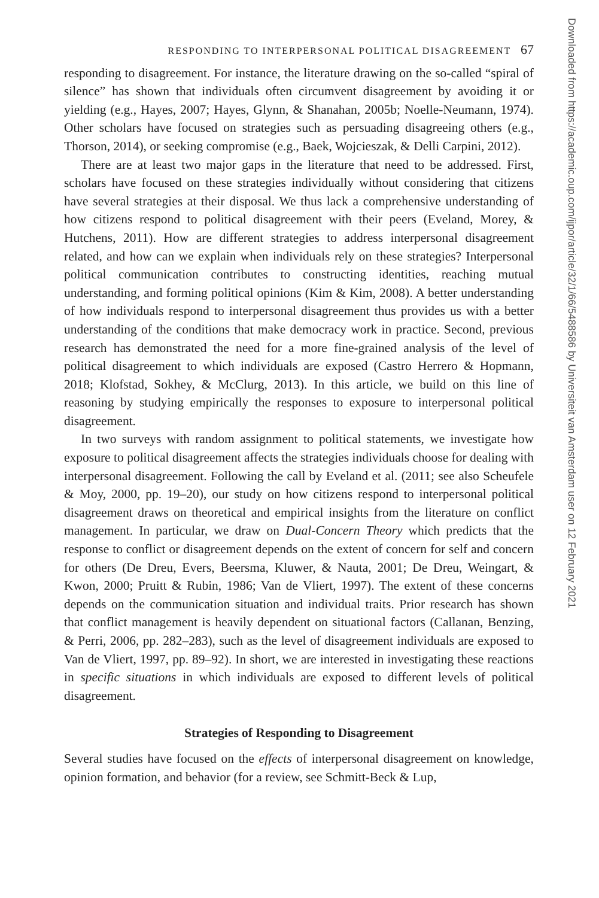RESPONDING TO INTERPERSONAL POLITICAL DISAGREEMENT 67
responding to disagreement. For instance, the literature drawing on the so-called “spiral of silence” has shown that individuals often circumvent disagreement by avoiding it or yielding (e.g., Hayes, 2007; Hayes, Glynn, & Shanahan, 2005b; Noelle-Neumann, 1974). Other scholars have focused on strategies such as persuading disagreeing others (e.g., Thorson, 2014), or seeking compromise (e.g., Baek, Wojcieszak, & Delli Carpini, 2012).
There are at least two major gaps in the literature that need to be addressed. First, scholars have focused on these strategies individually without considering that citizens have several strategies at their disposal. We thus lack a comprehensive understanding of how citizens respond to political disagreement with their peers (Eveland, Morey, & Hutchens, 2011). How are different strategies to address interpersonal disagreement related, and how can we explain when individuals rely on these strategies? Interpersonal political communication contributes to constructing identities, reaching mutual understanding, and forming political opinions (Kim & Kim, 2008). A better understanding of how individuals respond to interpersonal disagreement thus provides us with a better understanding of the conditions that make democracy work in practice. Second, previous research has demonstrated the need for a more fine-grained analysis of the level of political disagreement to which individuals are exposed (Castro Herrero & Hopmann, 2018; Klofstad, Sokhey, & McClurg, 2013). In this article, we build on this line of reasoning by studying empirically the responses to exposure to interpersonal political disagreement.
In two surveys with random assignment to political statements, we investigate how exposure to political disagreement affects the strategies individuals choose for dealing with interpersonal disagreement. Following the call by Eveland et al. (2011; see also Scheufele & Moy, 2000, pp. 19–20), our study on how citizens respond to interpersonal political disagreement draws on theoretical and empirical insights from the literature on conflict management. In particular, we draw on Dual-Concern Theory which predicts that the response to conflict or disagreement depends on the extent of concern for self and concern for others (De Dreu, Evers, Beersma, Kluwer, & Nauta, 2001; De Dreu, Weingart, & Kwon, 2000; Pruitt & Rubin, 1986; Van de Vliert, 1997). The extent of these concerns depends on the communication situation and individual traits. Prior research has shown that conflict management is heavily dependent on situational factors (Callanan, Benzing, & Perri, 2006, pp. 282–283), such as the level of disagreement individuals are exposed to Van de Vliert, 1997, pp. 89–92). In short, we are interested in investigating these reactions in specific situations in which individuals are exposed to different levels of political disagreement.
Strategies of Responding to Disagreement
Several studies have focused on the effects of interpersonal disagreement on knowledge, opinion formation, and behavior (for a review, see Schmitt-Beck & Lup,
Downloaded from https://academic.oup.com/ijpor/article/32/1/66/5488586 by Universiteit van Amsterdam user on 12 February 2021